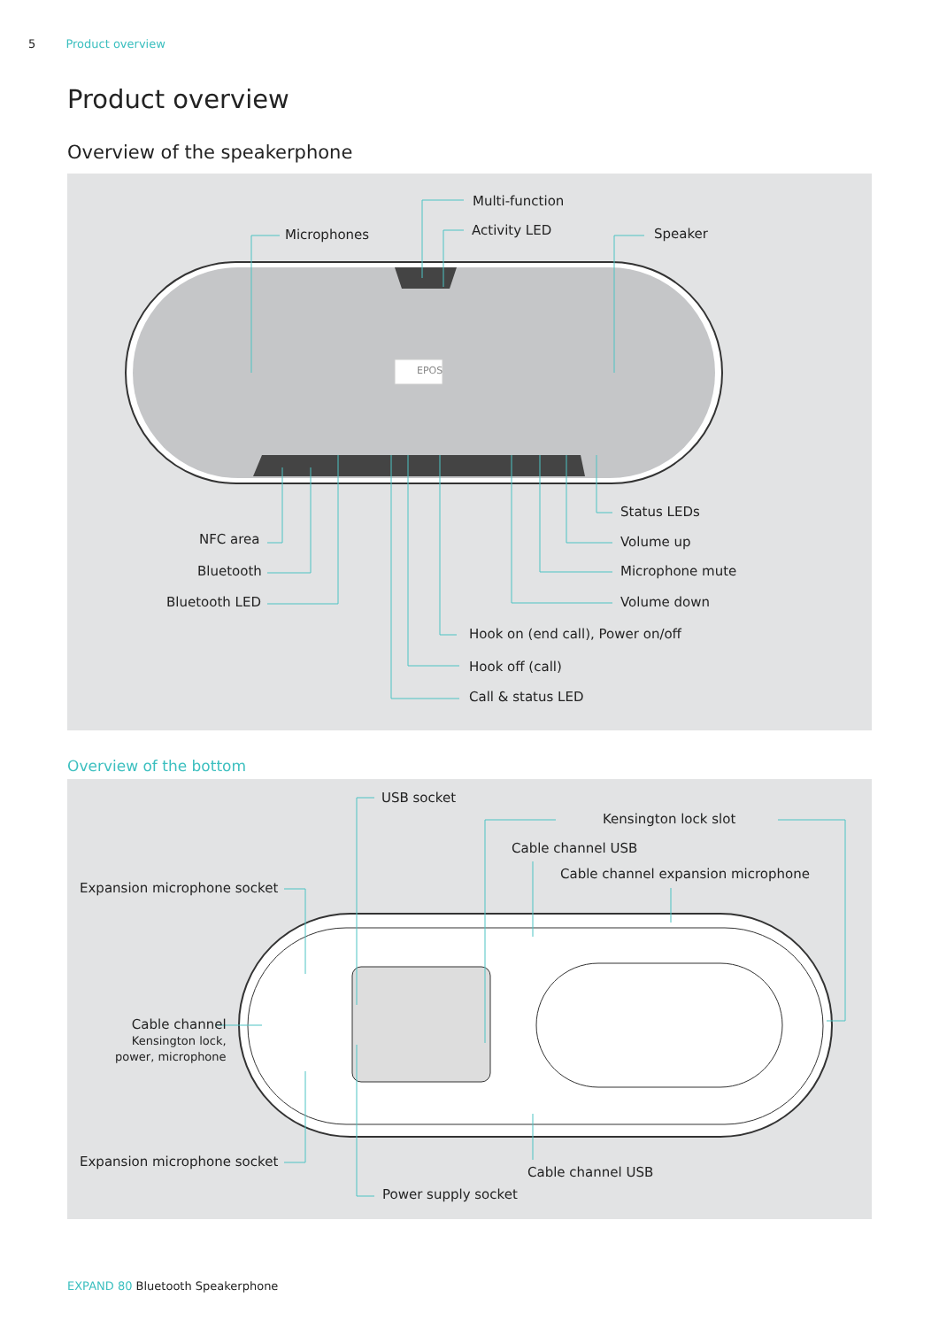5 Product overview
Product overview
Overview of the speakerphone
Multi-function
Microphones Activity LED Speaker
EPOS
Status LEDs
NFC area Volume up
Bluetooth Microphone mute
Bluetooth LED Volume down
Hook on (end call), Power on/off
Hook off (call)
Call & status LED
Overview of the bottom
USB socket
Kensington lock slot
Cable channel USB
Cable channel expansion microphone
Expansion microphone socket
Cable channel
Kensington lock,
power, microphone
Expansion microphone socket
Cable channel USB
Power supply socket
EXPAND 80 Bluetooth Speakerphone